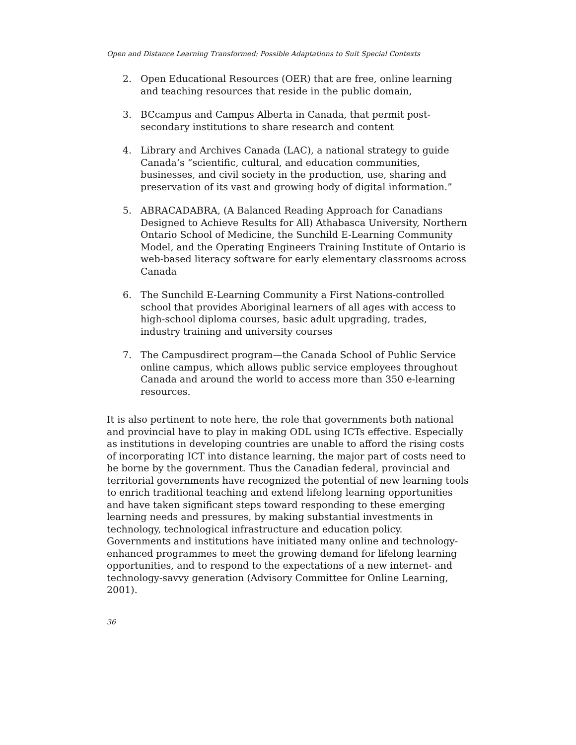Open and Distance Learning Transformed: Possible Adaptations to Suit Special Contexts
2. Open Educational Resources (OER) that are free, online learning and teaching resources that reside in the public domain,
3. BCcampus and Campus Alberta in Canada, that permit post-secondary institutions to share research and content
4. Library and Archives Canada (LAC), a national strategy to guide Canada’s “scientific, cultural, and education communities, businesses, and civil society in the production, use, sharing and preservation of its vast and growing body of digital information.”
5. ABRACADABRA, (A Balanced Reading Approach for Canadians Designed to Achieve Results for All) Athabasca University, Northern Ontario School of Medicine, the Sunchild E-Learning Community Model, and the Operating Engineers Training Institute of Ontario is web-based literacy software for early elementary classrooms across Canada
6. The Sunchild E-Learning Community a First Nations-controlled school that provides Aboriginal learners of all ages with access to high-school diploma courses, basic adult upgrading, trades, industry training and university courses
7. The Campusdirect program—the Canada School of Public Service online campus, which allows public service employees throughout Canada and around the world to access more than 350 e-learning resources.
It is also pertinent to note here, the role that governments both national and provincial have to play in making ODL using ICTs effective. Especially as institutions in developing countries are unable to afford the rising costs of incorporating ICT into distance learning, the major part of costs need to be borne by the government. Thus the Canadian federal, provincial and territorial governments have recognized the potential of new learning tools to enrich traditional teaching and extend lifelong learning opportunities and have taken significant steps toward responding to these emerging learning needs and pressures, by making substantial investments in technology, technological infrastructure and education policy. Governments and institutions have initiated many online and technology-enhanced programmes to meet the growing demand for lifelong learning opportunities, and to respond to the expectations of a new internet- and technology-savvy generation (Advisory Committee for Online Learning, 2001).
36